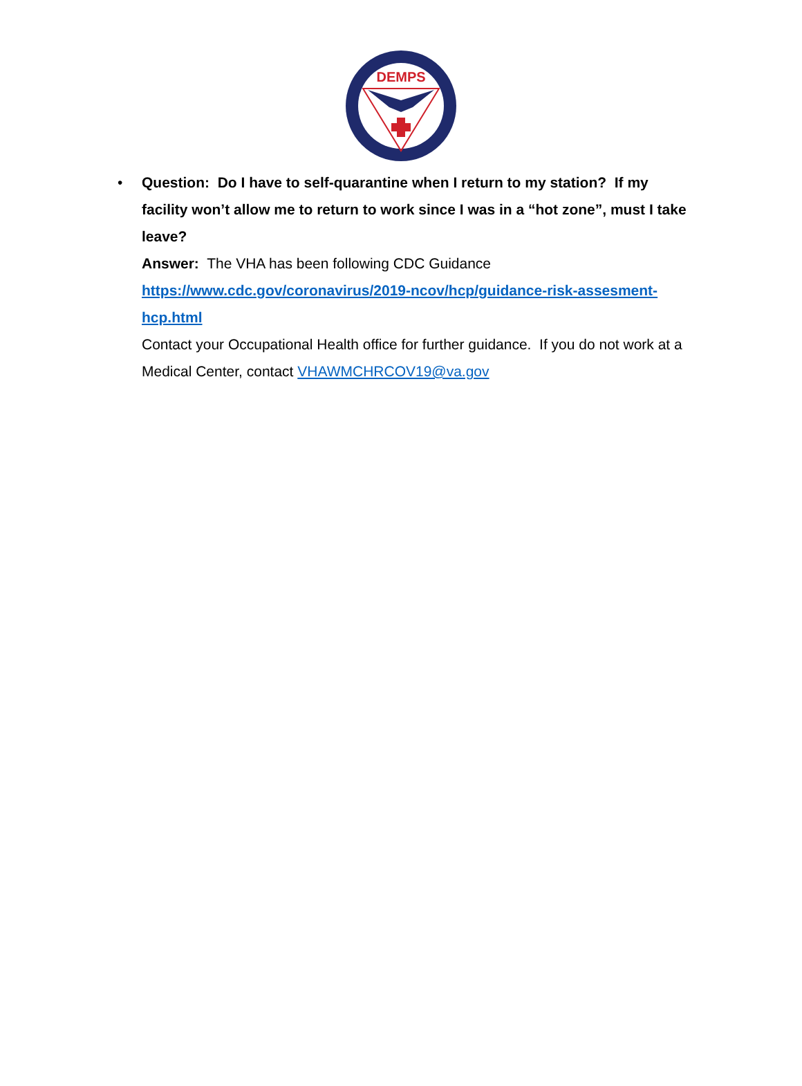DEMPS
• Question: Do I have to self-quarantine when I return to my station? If my facility won’t allow me to return to work since I was in a “hot zone”, must I take leave?
Answer: The VHA has been following CDC Guidance
https://www.cdc.gov/coronavirus/2019-ncov/hcp/guidance-risk-assesment-hcp.html
Contact your Occupational Health office for further guidance. If you do not work at a Medical Center, contact VHAWMCHRCOV19@va.gov